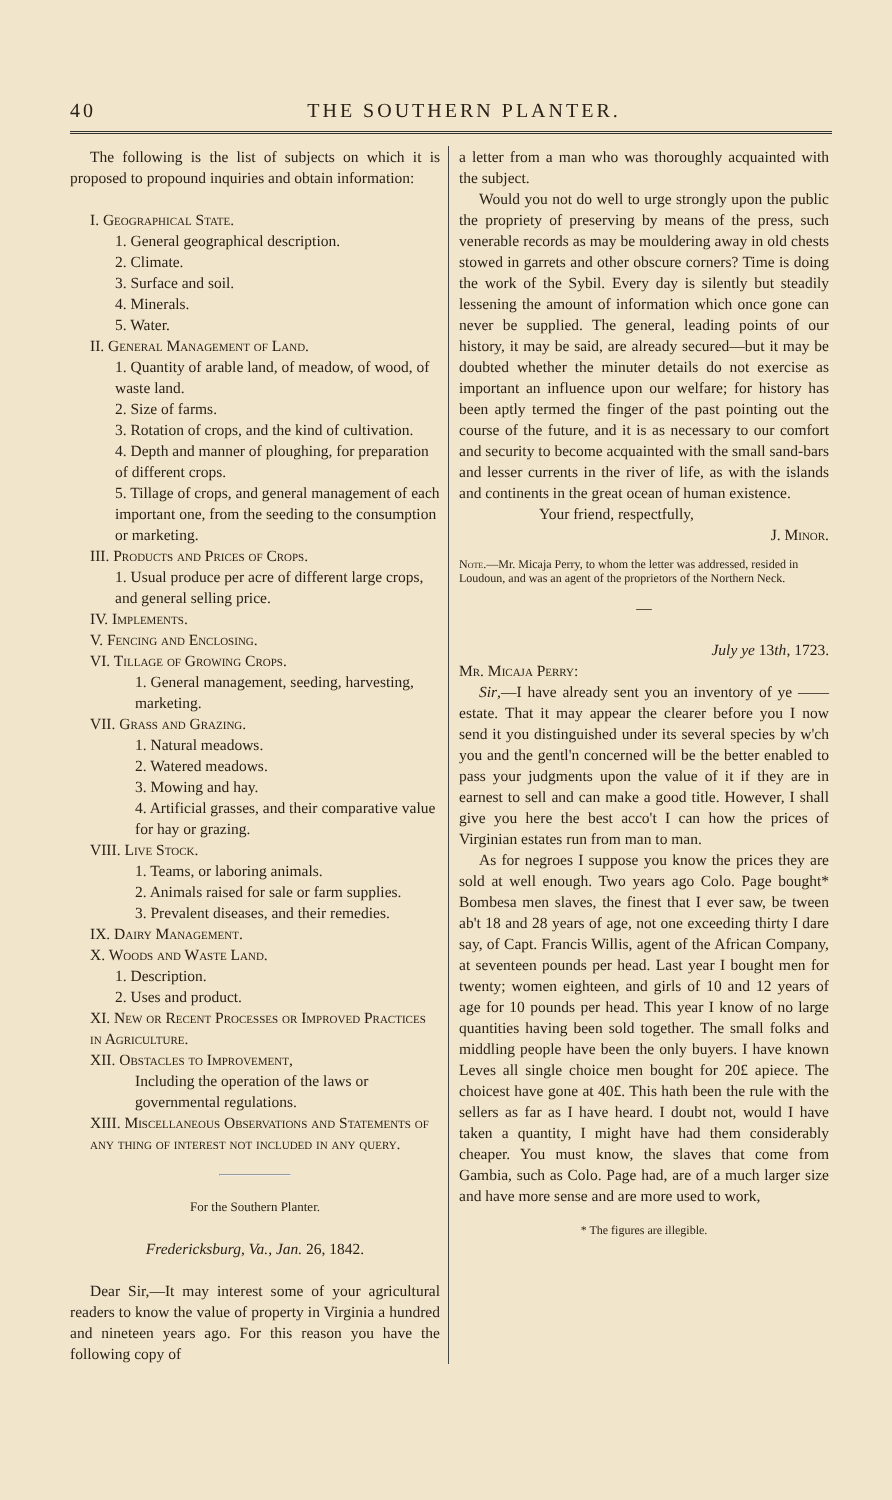40 THE SOUTHERN PLANTER.
The following is the list of subjects on which it is proposed to propound inquiries and obtain information:
I. Geographical State.
1. General geographical description.
2. Climate.
3. Surface and soil.
4. Minerals.
5. Water.
II. General Management of Land.
1. Quantity of arable land, of meadow, of wood, of waste land.
2. Size of farms.
3. Rotation of crops, and the kind of cultivation.
4. Depth and manner of ploughing, for preparation of different crops.
5. Tillage of crops, and general management of each important one, from the seeding to the consumption or marketing.
III. Products and Prices of Crops.
1. Usual produce per acre of different large crops, and general selling price.
IV. Implements.
V. Fencing and Enclosing.
VI. Tillage of Growing Crops.
1. General management, seeding, harvesting, marketing.
VII. Grass and Grazing.
1. Natural meadows.
2. Watered meadows.
3. Mowing and hay.
4. Artificial grasses, and their comparative value for hay or grazing.
VIII. Live Stock.
1. Teams, or laboring animals.
2. Animals raised for sale or farm supplies.
3. Prevalent diseases, and their remedies.
IX. Dairy Management.
X. Woods and Waste Land.
1. Description.
2. Uses and product.
XI. New or Recent Processes or Improved Practices in Agriculture.
XII. Obstacles to Improvement,
Including the operation of the laws or governmental regulations.
XIII. Miscellaneous Observations and Statements of any thing of interest not included in any query.
For the Southern Planter.
Fredericksburg, Va., Jan. 26, 1842.
Dear Sir,—It may interest some of your agricultural readers to know the value of property in Virginia a hundred and nineteen years ago. For this reason you have the following copy of
a letter from a man who was thoroughly acquainted with the subject.
Would you not do well to urge strongly upon the public the propriety of preserving by means of the press, such venerable records as may be mouldering away in old chests stowed in garrets and other obscure corners? Time is doing the work of the Sybil. Every day is silently but steadily lessening the amount of information which once gone can never be supplied. The general, leading points of our history, it may be said, are already secured—but it may be doubted whether the minuter details do not exercise as important an influence upon our welfare; for history has been aptly termed the finger of the past pointing out the course of the future, and it is as necessary to our comfort and security to become acquainted with the small sand-bars and lesser currents in the river of life, as with the islands and continents in the great ocean of human existence.
Your friend, respectfully,
J. Minor.
Note.—Mr. Micaja Perry, to whom the letter was addressed, resided in Loudoun, and was an agent of the proprietors of the Northern Neck.
—
July ye 13th, 1723.
Mr. Micaja Perry:
Sir,—I have already sent you an inventory of ye —— estate. That it may appear the clearer before you I now send it you distinguished under its several species by w'ch you and the gentl'n concerned will be the better enabled to pass your judgments upon the value of it if they are in earnest to sell and can make a good title. However, I shall give you here the best acco't I can how the prices of Virginian estates run from man to man.
As for negroes I suppose you know the prices they are sold at well enough. Two years ago Colo. Page bought* Bombesa men slaves, the finest that I ever saw, be tween ab't 18 and 28 years of age, not one exceeding thirty I dare say, of Capt. Francis Willis, agent of the African Company, at seventeen pounds per head. Last year I bought men for twenty; women eighteen, and girls of 10 and 12 years of age for 10 pounds per head. This year I know of no large quantities having been sold together. The small folks and middling people have been the only buyers. I have known Leves all single choice men bought for 20£ apiece. The choicest have gone at 40£. This hath been the rule with the sellers as far as I have heard. I doubt not, would I have taken a quantity, I might have had them considerably cheaper. You must know, the slaves that come from Gambia, such as Colo. Page had, are of a much larger size and have more sense and are more used to work,
* The figures are illegible.